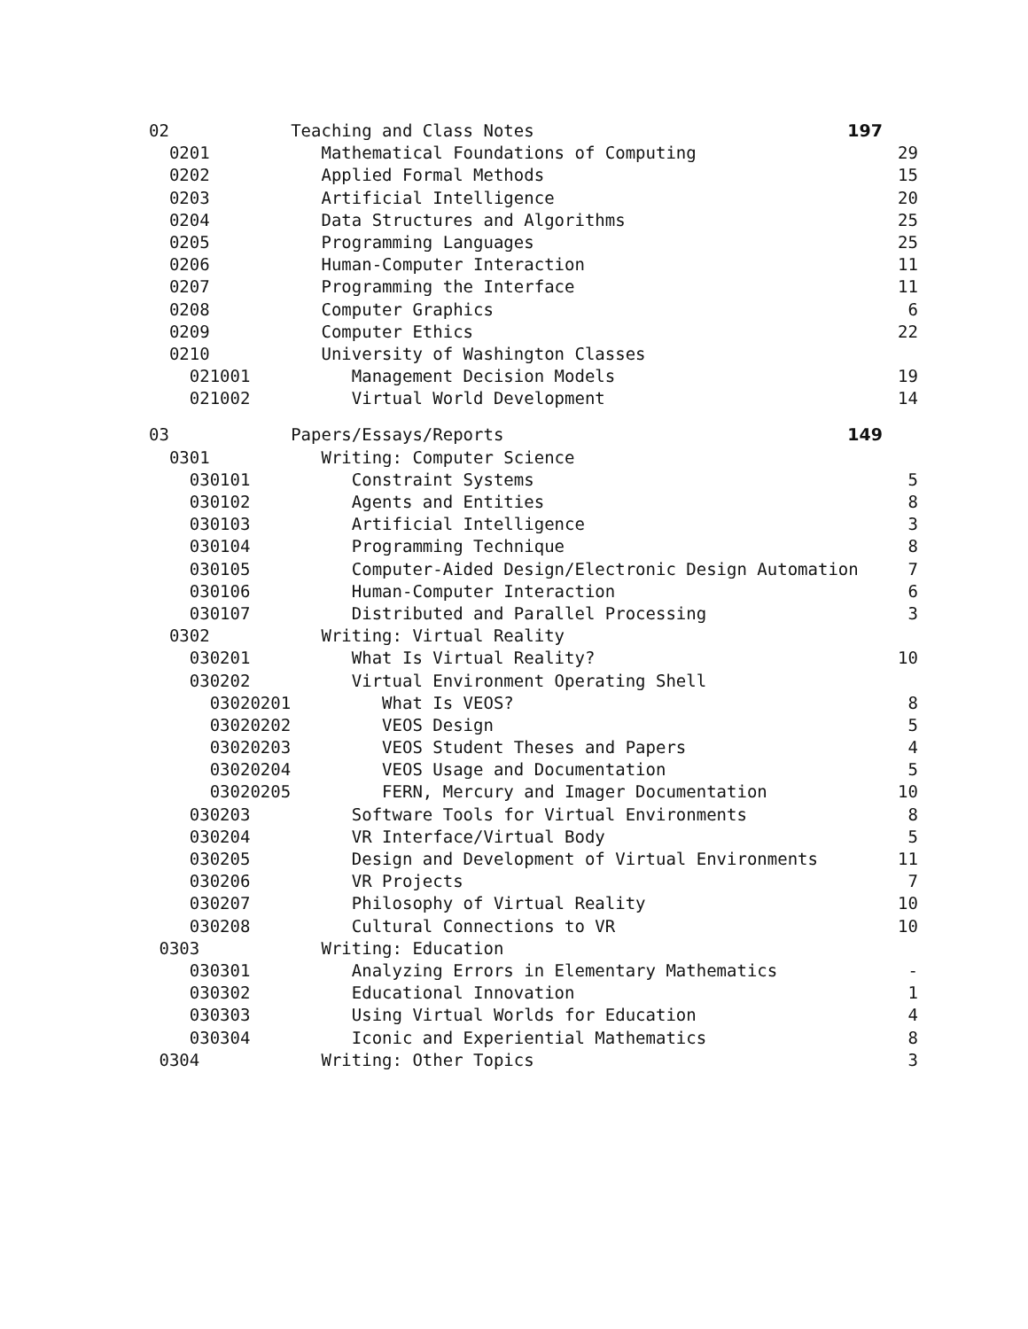| 02 | Teaching and Class Notes | 197 | |
| 0201 | Mathematical Foundations of Computing | | 29 |
| 0202 | Applied Formal Methods | | 15 |
| 0203 | Artificial Intelligence | | 20 |
| 0204 | Data Structures and Algorithms | | 25 |
| 0205 | Programming Languages | | 25 |
| 0206 | Human-Computer Interaction | | 11 |
| 0207 | Programming the Interface | | 11 |
| 0208 | Computer Graphics | | 6 |
| 0209 | Computer Ethics | | 22 |
| 0210 | University of Washington Classes | | |
| 021001 | Management Decision Models | | 19 |
| 021002 | Virtual World Development | | 14 |
| 03 | Papers/Essays/Reports | 149 | |
| 0301 | Writing: Computer Science | | |
| 030101 | Constraint Systems | | 5 |
| 030102 | Agents and Entities | | 8 |
| 030103 | Artificial Intelligence | | 3 |
| 030104 | Programming Technique | | 8 |
| 030105 | Computer-Aided Design/Electronic Design Automation | | 7 |
| 030106 | Human-Computer Interaction | | 6 |
| 030107 | Distributed and Parallel Processing | | 3 |
| 0302 | Writing: Virtual Reality | | |
| 030201 | What Is Virtual Reality? | | 10 |
| 030202 | Virtual Environment Operating Shell | | |
| 03020201 | What Is VEOS? | | 8 |
| 03020202 | VEOS Design | | 5 |
| 03020203 | VEOS Student Theses and Papers | | 4 |
| 03020204 | VEOS Usage and Documentation | | 5 |
| 03020205 | FERN, Mercury and Imager Documentation | | 10 |
| 030203 | Software Tools for Virtual Environments | | 8 |
| 030204 | VR Interface/Virtual Body | | 5 |
| 030205 | Design and Development of Virtual Environments | | 11 |
| 030206 | VR Projects | | 7 |
| 030207 | Philosophy of Virtual Reality | | 10 |
| 030208 | Cultural Connections to VR | | 10 |
| 0303 | Writing: Education | | |
| 030301 | Analyzing Errors in Elementary Mathematics | | - |
| 030302 | Educational Innovation | | 1 |
| 030303 | Using Virtual Worlds for Education | | 4 |
| 030304 | Iconic and Experiential Mathematics | | 8 |
| 0304 | Writing: Other Topics | | 3 |